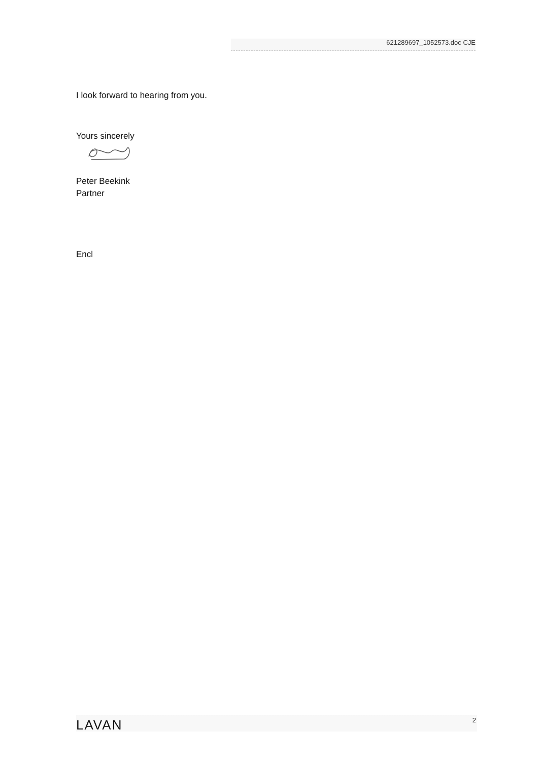621289697_1052573.doc CJE
I look forward to hearing from you.
Yours sincerely
Peter Beekink
Partner
Encl
LAVAN
2